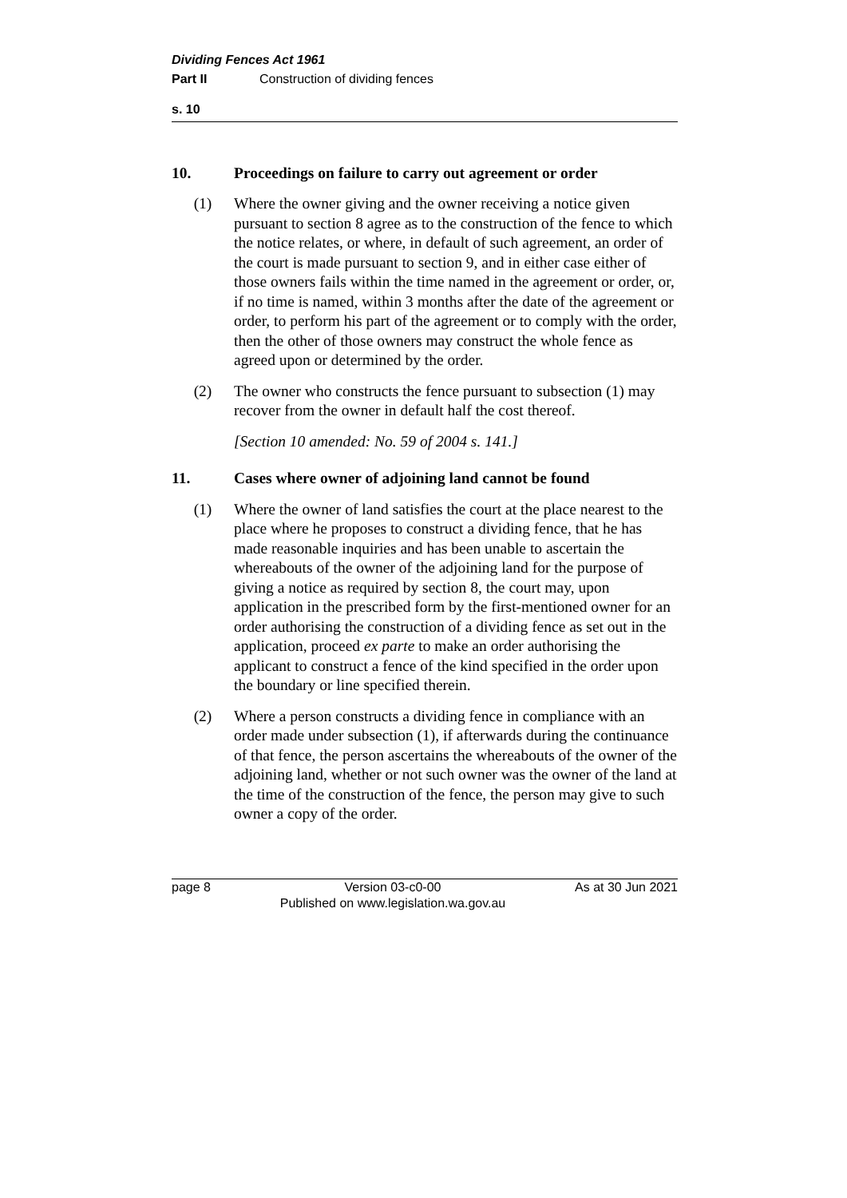Dividing Fences Act 1961
Part II Construction of dividing fences
s. 10
10. Proceedings on failure to carry out agreement or order
(1) Where the owner giving and the owner receiving a notice given pursuant to section 8 agree as to the construction of the fence to which the notice relates, or where, in default of such agreement, an order of the court is made pursuant to section 9, and in either case either of those owners fails within the time named in the agreement or order, or, if no time is named, within 3 months after the date of the agreement or order, to perform his part of the agreement or to comply with the order, then the other of those owners may construct the whole fence as agreed upon or determined by the order.
(2) The owner who constructs the fence pursuant to subsection (1) may recover from the owner in default half the cost thereof.
[Section 10 amended: No. 59 of 2004 s. 141.]
11. Cases where owner of adjoining land cannot be found
(1) Where the owner of land satisfies the court at the place nearest to the place where he proposes to construct a dividing fence, that he has made reasonable inquiries and has been unable to ascertain the whereabouts of the owner of the adjoining land for the purpose of giving a notice as required by section 8, the court may, upon application in the prescribed form by the first-mentioned owner for an order authorising the construction of a dividing fence as set out in the application, proceed ex parte to make an order authorising the applicant to construct a fence of the kind specified in the order upon the boundary or line specified therein.
(2) Where a person constructs a dividing fence in compliance with an order made under subsection (1), if afterwards during the continuance of that fence, the person ascertains the whereabouts of the owner of the adjoining land, whether or not such owner was the owner of the land at the time of the construction of the fence, the person may give to such owner a copy of the order.
page 8 Version 03-c0-00
Published on www.legislation.wa.gov.au As at 30 Jun 2021